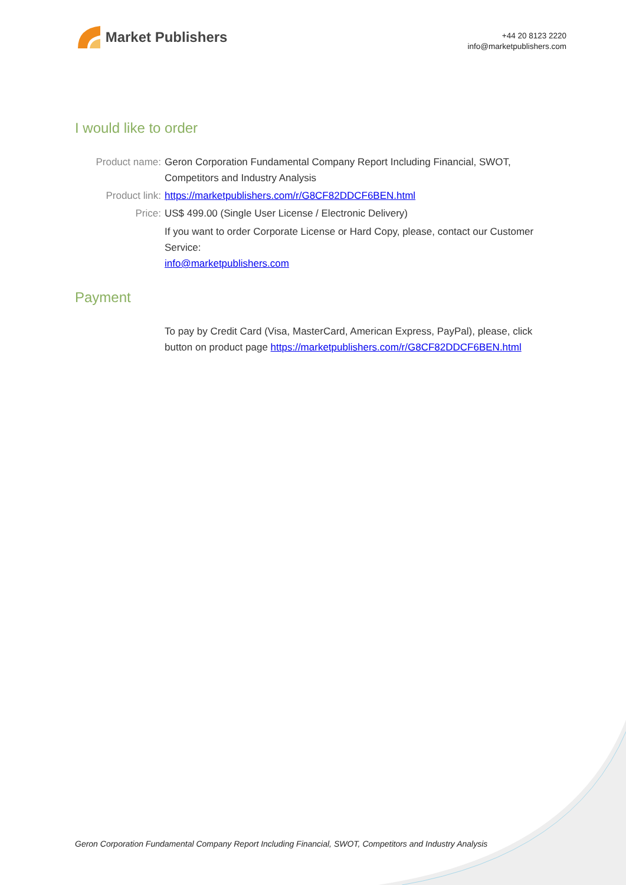Market Publishers
+44 20 8123 2220
info@marketpublishers.com
I would like to order
Product name: Geron Corporation Fundamental Company Report Including Financial, SWOT, Competitors and Industry Analysis
Product link: https://marketpublishers.com/r/G8CF82DDCF6BEN.html
Price: US$ 499.00 (Single User License / Electronic Delivery)
If you want to order Corporate License or Hard Copy, please, contact our Customer Service:
info@marketpublishers.com
Payment
To pay by Credit Card (Visa, MasterCard, American Express, PayPal), please, click button on product page https://marketpublishers.com/r/G8CF82DDCF6BEN.html
Geron Corporation Fundamental Company Report Including Financial, SWOT, Competitors and Industry Analysis